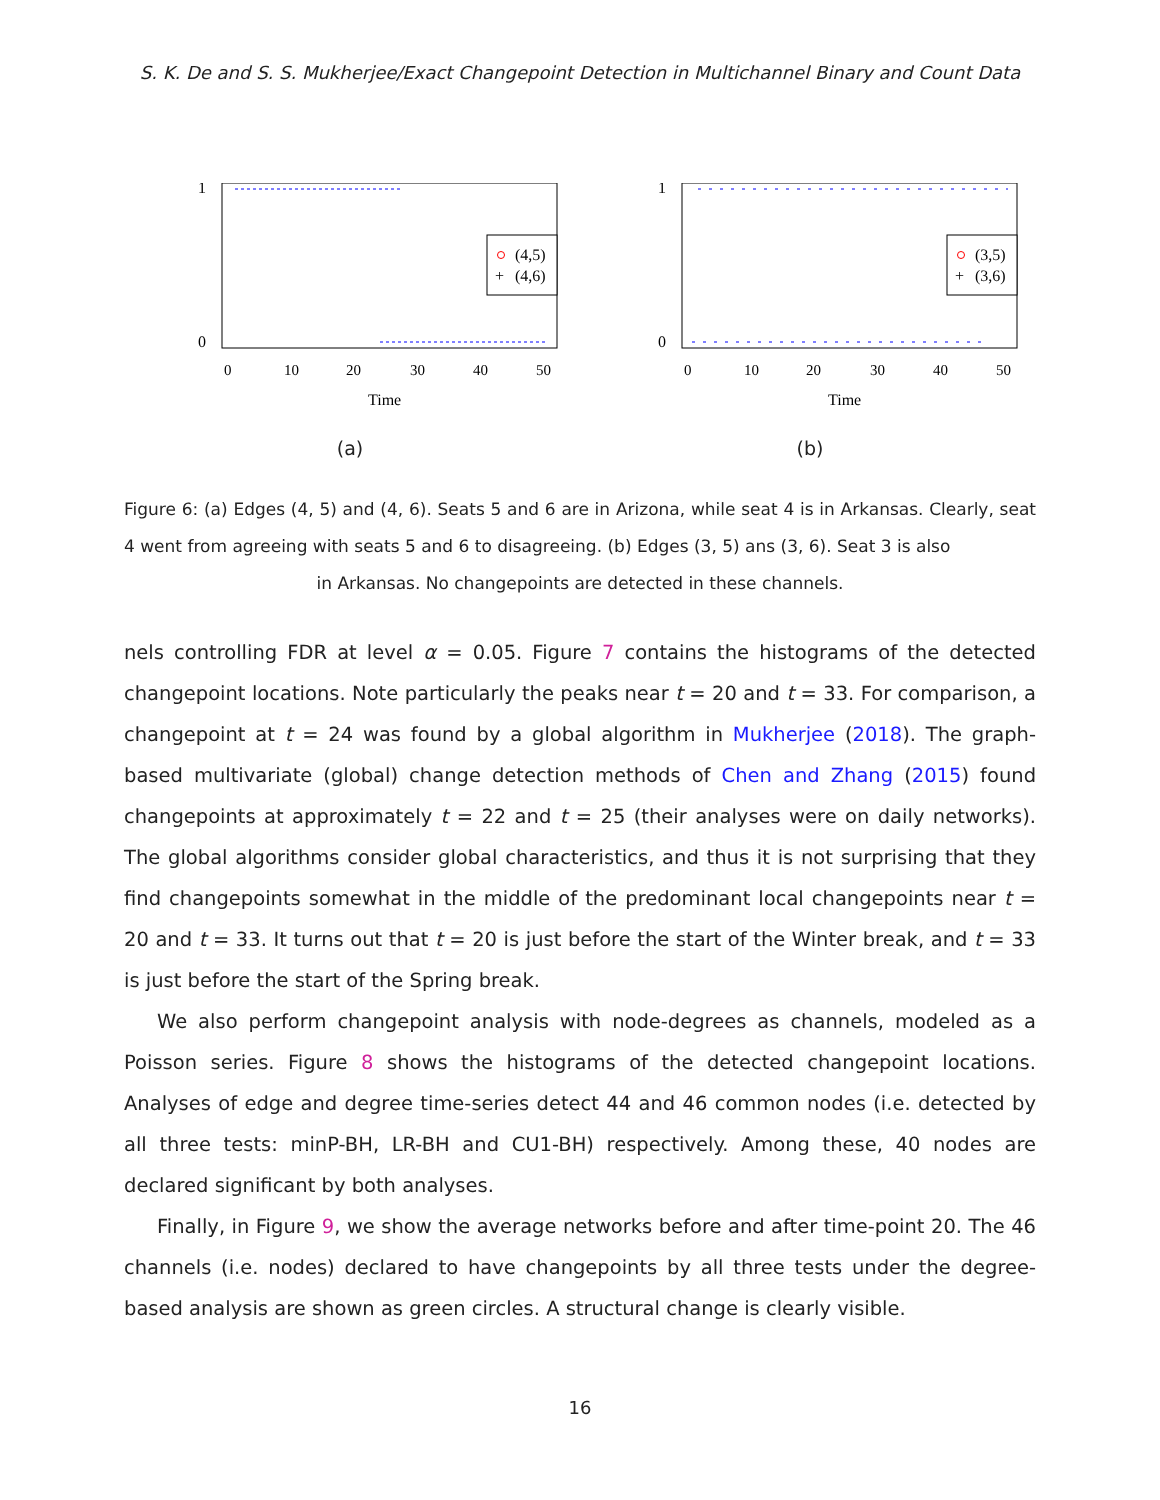S. K. De and S. S. Mukherjee/Exact Changepoint Detection in Multichannel Binary and Count Data
1
0
0
10
20
30
40
50
Time
(4,5)
+
(4,6)
(a)
1
0
0
10
20
30
40
50
Time
(3,5)
+
(3,6)
(b)
Figure 6: (a) Edges (4, 5) and (4, 6). Seats 5 and 6 are in Arizona, while seat 4 is in Arkansas. Clearly, seat 4 went from agreeing with seats 5 and 6 to disagreeing. (b) Edges (3, 5) ans (3, 6). Seat 3 is also
in Arkansas. No changepoints are detected in these channels.
nels controlling FDR at level α = 0.05. Figure 7 contains the histograms of the detected changepoint locations. Note particularly the peaks near t = 20 and t = 33. For comparison, a changepoint at t = 24 was found by a global algorithm in Mukherjee (2018). The graph-based multivariate (global) change detection methods of Chen and Zhang (2015) found changepoints at approximately t = 22 and t = 25 (their analyses were on daily networks). The global algorithms consider global characteristics, and thus it is not surprising that they find changepoints somewhat in the middle of the predominant local changepoints near t = 20 and t = 33. It turns out that t = 20 is just before the start of the Winter break, and t = 33 is just before the start of the Spring break.
We also perform changepoint analysis with node-degrees as channels, modeled as a Poisson series. Figure 8 shows the histograms of the detected changepoint locations. Analyses of edge and degree time-series detect 44 and 46 common nodes (i.e. detected by all three tests: minP-BH, LR-BH and CU1-BH) respectively. Among these, 40 nodes are declared significant by both analyses.
Finally, in Figure 9, we show the average networks before and after time-point 20. The 46 channels (i.e. nodes) declared to have changepoints by all three tests under the degree-based analysis are shown as green circles. A structural change is clearly visible.
16